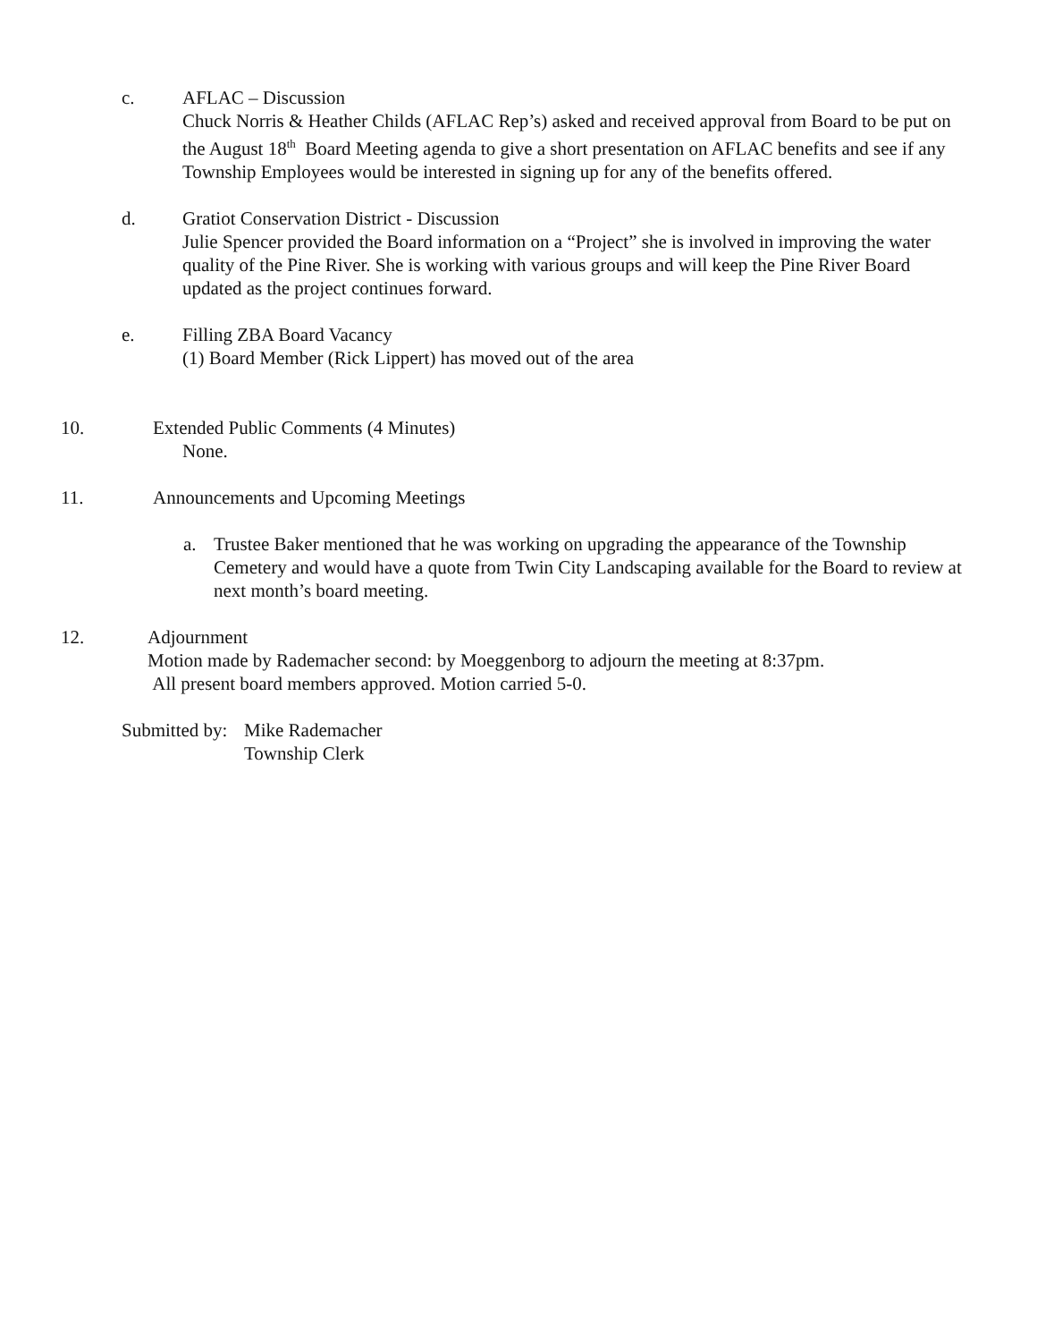c. AFLAC – Discussion
Chuck Norris & Heather Childs (AFLAC Rep’s) asked and received approval from Board to be put on the August 18<sup>th</sup> Board Meeting agenda to give a short presentation on AFLAC benefits and see if any Township Employees would be interested in signing up for any of the benefits offered.
d. Gratiot Conservation District - Discussion
Julie Spencer provided the Board information on a “Project” she is involved in improving the water quality of the Pine River. She is working with various groups and will keep the Pine River Board updated as the project continues forward.
e. Filling ZBA Board Vacancy
(1) Board Member (Rick Lippert) has moved out of the area
10. Extended Public Comments (4 Minutes)
None.
11. Announcements and Upcoming Meetings
a. Trustee Baker mentioned that he was working on upgrading the appearance of the Township Cemetery and would have a quote from Twin City Landscaping available for the Board to review at next month’s board meeting.
12. Adjournment
Motion made by Rademacher second: by Moeggenborg to adjourn the meeting at 8:37pm.
All present board members approved. Motion carried 5-0.
Submitted by:
Mike Rademacher
Township Clerk